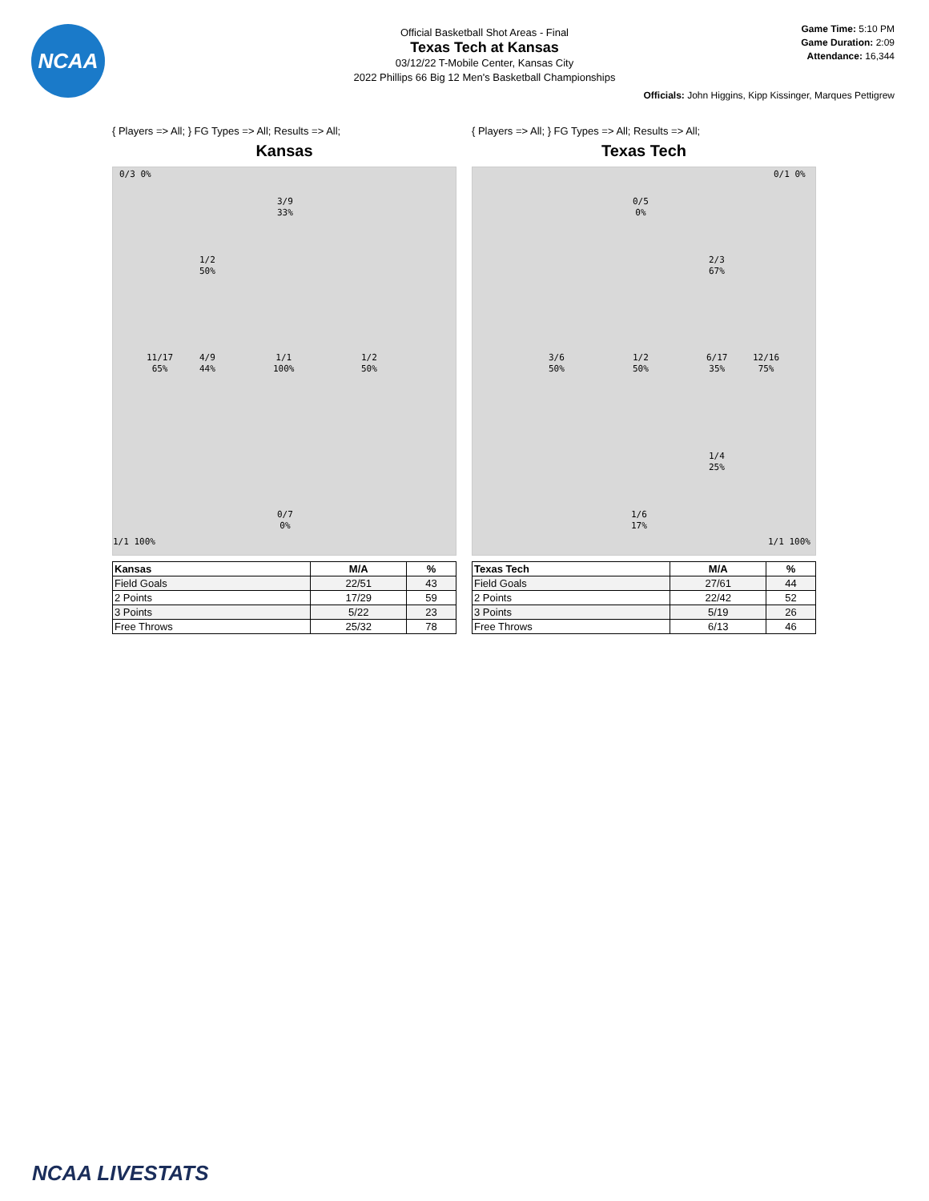NCAA
Official Basketball Shot Areas - Final
Texas Tech at Kansas
03/12/22 T-Mobile Center, Kansas City
2022 Phillips 66 Big 12 Men's Basketball Championships
Game Time: 5:10 PM
Game Duration: 2:09
Attendance: 16,344
Officials: John Higgins, Kipp Kissinger, Marques Pettigrew
{ Players => All; } FG Types => All; Results => All;
Kansas
0/3 0%
3/9
33%
1/2
50%
11/17
65%
4/9
44%
1/1
100%
1/2
50%
0/7
0%
1/1 100%
| Kansas | M/A | % |
| --- | --- | --- |
| Field Goals | 22/51 | 43 |
| 2 Points | 17/29 | 59 |
| 3 Points | 5/22 | 23 |
| Free Throws | 25/32 | 78 |
{ Players => All; } FG Types => All; Results => All;
Texas Tech
0/1 0%
0/5
0%
2/3
67%
3/6
50%
1/2
50%
6/17
35%
12/16
75%
1/4
25%
1/6
17%
1/1 100%
| Texas Tech | M/A | % |
| --- | --- | --- |
| Field Goals | 27/61 | 44 |
| 2 Points | 22/42 | 52 |
| 3 Points | 5/19 | 26 |
| Free Throws | 6/13 | 46 |
NCAA LIVESTATS